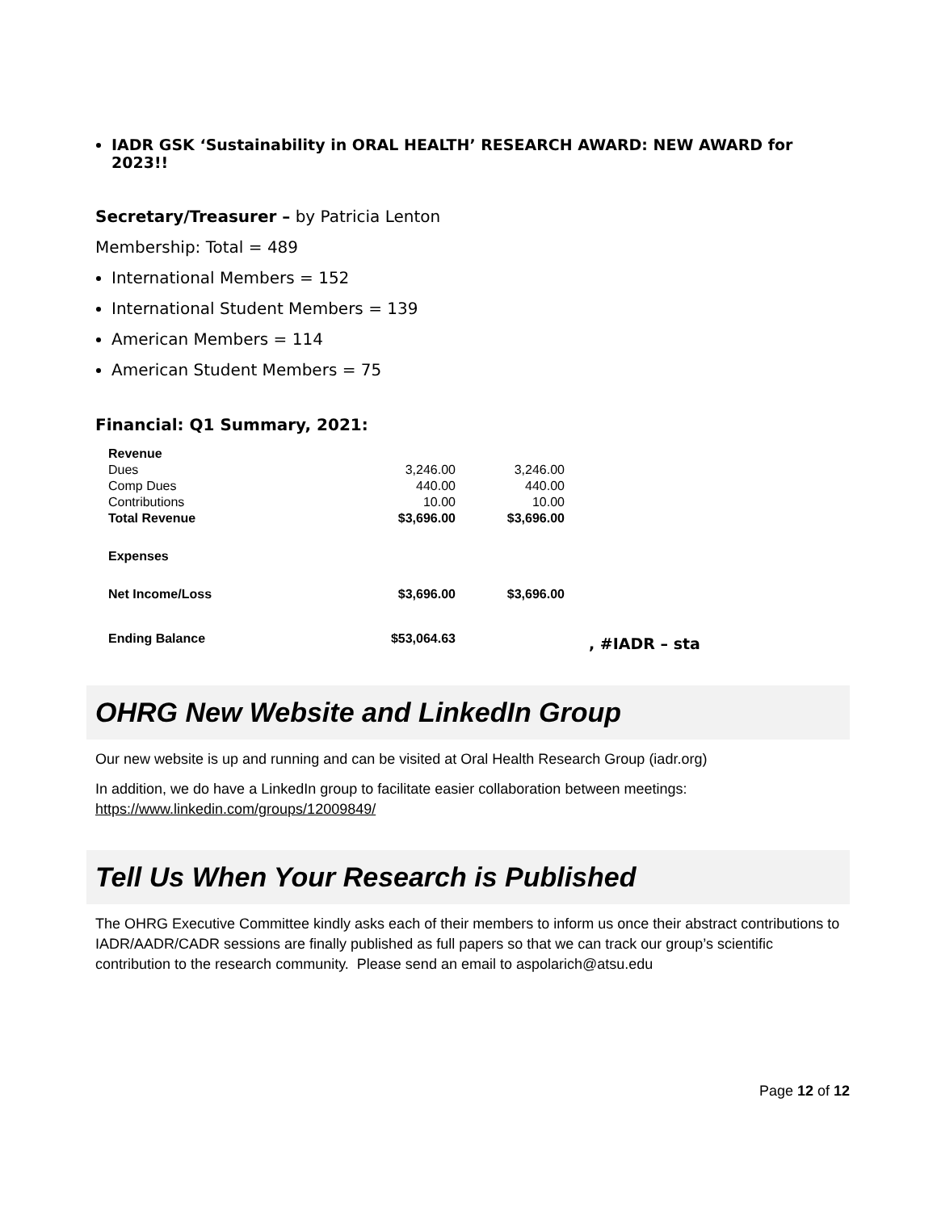IADR GSK ‘Sustainability in ORAL HEALTH’ RESEARCH AWARD: NEW AWARD for 2023!!
Secretary/Treasurer – by Patricia Lenton
Membership: Total = 489
International Members = 152
International Student Members = 139
American Members = 114
American Student Members = 75
Financial: Q1 Summary, 2021:
| Revenue | | | |
| Dues | 3,246.00 | 3,246.00 | |
| Comp Dues | 440.00 | 440.00 | |
| Contributions | 10.00 | 10.00 | |
| Total Revenue | $3,696.00 | $3,696.00 | |
| Expenses | | | |
| Net Income/Loss | $3,696.00 | $3,696.00 | |
| Ending Balance | $53,064.63 | | , #IADR – sta |
OHRG New Website and LinkedIn Group
Our new website is up and running and can be visited at Oral Health Research Group (iadr.org)
In addition, we do have a LinkedIn group to facilitate easier collaboration between meetings:
https://www.linkedin.com/groups/12009849/
Tell Us When Your Research is Published
The OHRG Executive Committee kindly asks each of their members to inform us once their abstract contributions to IADR/AADR/CADR sessions are finally published as full papers so that we can track our group’s scientific contribution to the research community. Please send an email to aspolarich@atsu.edu
Page 12 of 12